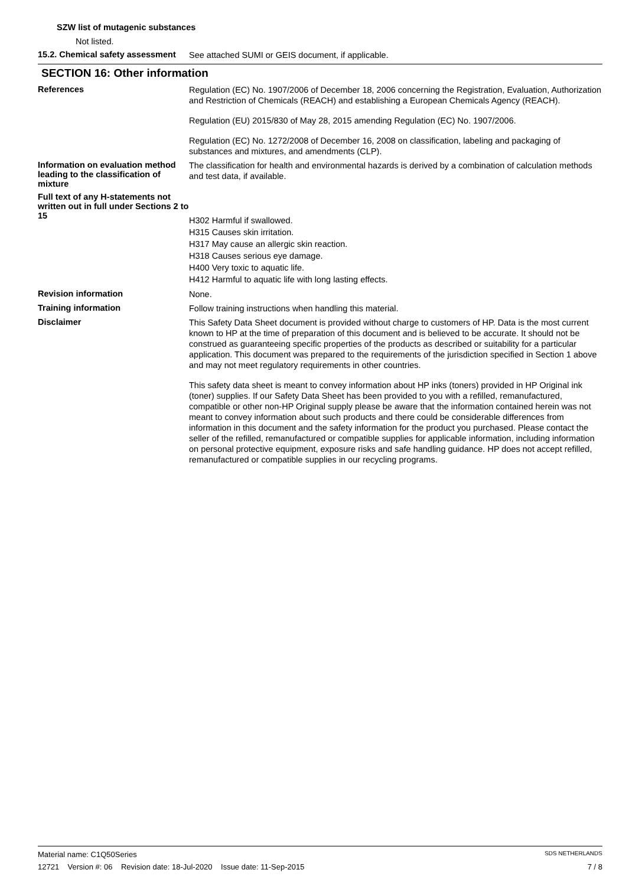SZW list of mutagenic substances
Not listed.
15.2. Chemical safety assessment
See attached SUMI or GEIS document, if applicable.
SECTION 16: Other information
References
Regulation (EC) No. 1907/2006 of December 18, 2006 concerning the Registration, Evaluation, Authorization and Restriction of Chemicals (REACH) and establishing a European Chemicals Agency (REACH).
Regulation (EU) 2015/830 of May 28, 2015 amending Regulation (EC) No. 1907/2006.
Regulation (EC) No. 1272/2008 of December 16, 2008 on classification, labeling and packaging of substances and mixtures, and amendments (CLP).
Information on evaluation method leading to the classification of mixture
The classification for health and environmental hazards is derived by a combination of calculation methods and test data, if available.
Full text of any H-statements not written out in full under Sections 2 to 15
H302 Harmful if swallowed.
H315 Causes skin irritation.
H317 May cause an allergic skin reaction.
H318 Causes serious eye damage.
H400 Very toxic to aquatic life.
H412 Harmful to aquatic life with long lasting effects.
Revision information
None.
Training information
Follow training instructions when handling this material.
Disclaimer
This Safety Data Sheet document is provided without charge to customers of HP. Data is the most current known to HP at the time of preparation of this document and is believed to be accurate. It should not be construed as guaranteeing specific properties of the products as described or suitability for a particular application. This document was prepared to the requirements of the jurisdiction specified in Section 1 above and may not meet regulatory requirements in other countries.
This safety data sheet is meant to convey information about HP inks (toners) provided in HP Original ink (toner) supplies. If our Safety Data Sheet has been provided to you with a refilled, remanufactured, compatible or other non-HP Original supply please be aware that the information contained herein was not meant to convey information about such products and there could be considerable differences from information in this document and the safety information for the product you purchased. Please contact the seller of the refilled, remanufactured or compatible supplies for applicable information, including information on personal protective equipment, exposure risks and safe handling guidance. HP does not accept refilled, remanufactured or compatible supplies in our recycling programs.
Material name: C1Q50Series SDS NETHERLANDS
12721 Version #: 06 Revision date: 18-Jul-2020 Issue date: 11-Sep-2015 7 / 8